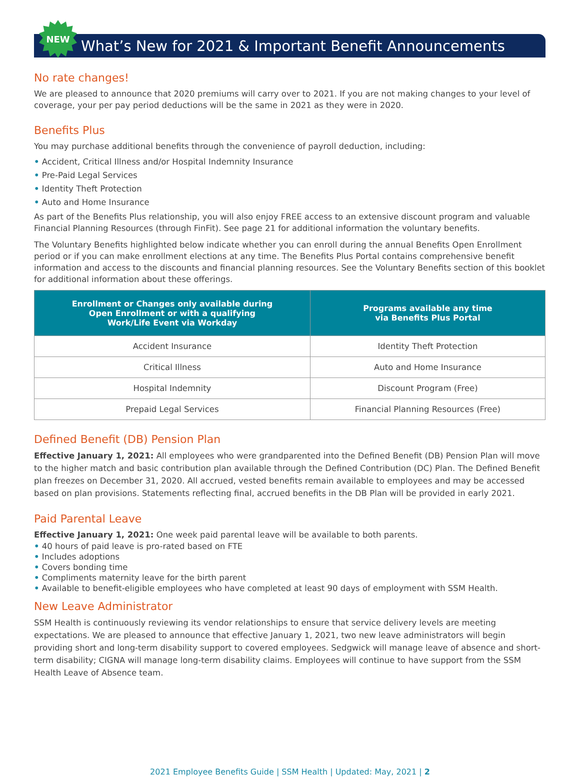NEW
What’s New for 2021 & Important Benefit Announcements
No rate changes!
We are pleased to announce that 2020 premiums will carry over to 2021. If you are not making changes to your level of coverage, your per pay period deductions will be the same in 2021 as they were in 2020.
Benefits Plus
You may purchase additional benefits through the convenience of payroll deduction, including:
• Accident, Critical Illness and/or Hospital Indemnity Insurance
• Pre-Paid Legal Services
• Identity Theft Protection
• Auto and Home Insurance
As part of the Benefits Plus relationship, you will also enjoy FREE access to an extensive discount program and valuable Financial Planning Resources (through FinFit). See page 21 for additional information the voluntary benefits.
The Voluntary Benefits highlighted below indicate whether you can enroll during the annual Benefits Open Enrollment period or if you can make enrollment elections at any time. The Benefits Plus Portal contains comprehensive benefit information and access to the discounts and financial planning resources. See the Voluntary Benefits section of this booklet for additional information about these offerings.
| Enrollment or Changes only available during Open Enrollment or with a qualifying Work/Life Event via Workday | Programs available any time via Benefits Plus Portal |
| --- | --- |
| Accident Insurance | Identity Theft Protection |
| Critical Illness | Auto and Home Insurance |
| Hospital Indemnity | Discount Program (Free) |
| Prepaid Legal Services | Financial Planning Resources (Free) |
Defined Benefit (DB) Pension Plan
Effective January 1, 2021: All employees who were grandparented into the Defined Benefit (DB) Pension Plan will move to the higher match and basic contribution plan available through the Defined Contribution (DC) Plan. The Defined Benefit plan freezes on December 31, 2020. All accrued, vested benefits remain available to employees and may be accessed based on plan provisions. Statements reflecting final, accrued benefits in the DB Plan will be provided in early 2021.
Paid Parental Leave
Effective January 1, 2021: One week paid parental leave will be available to both parents.
• 40 hours of paid leave is pro-rated based on FTE
• Includes adoptions
• Covers bonding time
• Compliments maternity leave for the birth parent
• Available to benefit-eligible employees who have completed at least 90 days of employment with SSM Health.
New Leave Administrator
SSM Health is continuously reviewing its vendor relationships to ensure that service delivery levels are meeting expectations. We are pleased to announce that effective January 1, 2021, two new leave administrators will begin providing short and long-term disability support to covered employees. Sedgwick will manage leave of absence and short-term disability; CIGNA will manage long-term disability claims. Employees will continue to have support from the SSM Health Leave of Absence team.
2021 Employee Benefits Guide | SSM Health | Updated: May, 2021 | 2